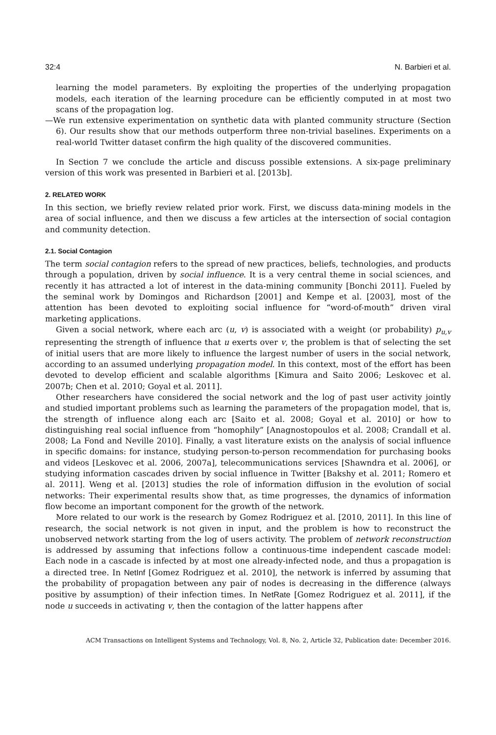32:4 N. Barbieri et al.
learning the model parameters. By exploiting the properties of the underlying propagation models, each iteration of the learning procedure can be efficiently computed in at most two scans of the propagation log.
—We run extensive experimentation on synthetic data with planted community structure (Section 6). Our results show that our methods outperform three non-trivial baselines. Experiments on a real-world Twitter dataset confirm the high quality of the discovered communities.
In Section 7 we conclude the article and discuss possible extensions. A six-page preliminary version of this work was presented in Barbieri et al. [2013b].
2. RELATED WORK
In this section, we briefly review related prior work. First, we discuss data-mining models in the area of social influence, and then we discuss a few articles at the intersection of social contagion and community detection.
2.1. Social Contagion
The term social contagion refers to the spread of new practices, beliefs, technologies, and products through a population, driven by social influence. It is a very central theme in social sciences, and recently it has attracted a lot of interest in the data-mining community [Bonchi 2011]. Fueled by the seminal work by Domingos and Richardson [2001] and Kempe et al. [2003], most of the attention has been devoted to exploiting social influence for “word-of-mouth” driven viral marketing applications.
Given a social network, where each arc (u, v) is associated with a weight (or probability) p<sub>u,v</sub> representing the strength of influence that u exerts over v, the problem is that of selecting the set of initial users that are more likely to influence the largest number of users in the social network, according to an assumed underlying propagation model. In this context, most of the effort has been devoted to develop efficient and scalable algorithms [Kimura and Saito 2006; Leskovec et al. 2007b; Chen et al. 2010; Goyal et al. 2011].
Other researchers have considered the social network and the log of past user activity jointly and studied important problems such as learning the parameters of the propagation model, that is, the strength of influence along each arc [Saito et al. 2008; Goyal et al. 2010] or how to distinguishing real social influence from “homophily” [Anagnostopoulos et al. 2008; Crandall et al. 2008; La Fond and Neville 2010]. Finally, a vast literature exists on the analysis of social influence in specific domains: for instance, studying person-to-person recommendation for purchasing books and videos [Leskovec et al. 2006, 2007a], telecommunications services [Shawndra et al. 2006], or studying information cascades driven by social influence in Twitter [Bakshy et al. 2011; Romero et al. 2011]. Weng et al. [2013] studies the role of information diffusion in the evolution of social networks: Their experimental results show that, as time progresses, the dynamics of information flow become an important component for the growth of the network.
More related to our work is the research by Gomez Rodriguez et al. [2010, 2011]. In this line of research, the social network is not given in input, and the problem is how to reconstruct the unobserved network starting from the log of users activity. The problem of network reconstruction is addressed by assuming that infections follow a continuous-time independent cascade model: Each node in a cascade is infected by at most one already-infected node, and thus a propagation is a directed tree. In NetInf [Gomez Rodriguez et al. 2010], the network is inferred by assuming that the probability of propagation between any pair of nodes is decreasing in the difference (always positive by assumption) of their infection times. In NetRate [Gomez Rodriguez et al. 2011], if the node u succeeds in activating v, then the contagion of the latter happens after
ACM Transactions on Intelligent Systems and Technology, Vol. 8, No. 2, Article 32, Publication date: December 2016.